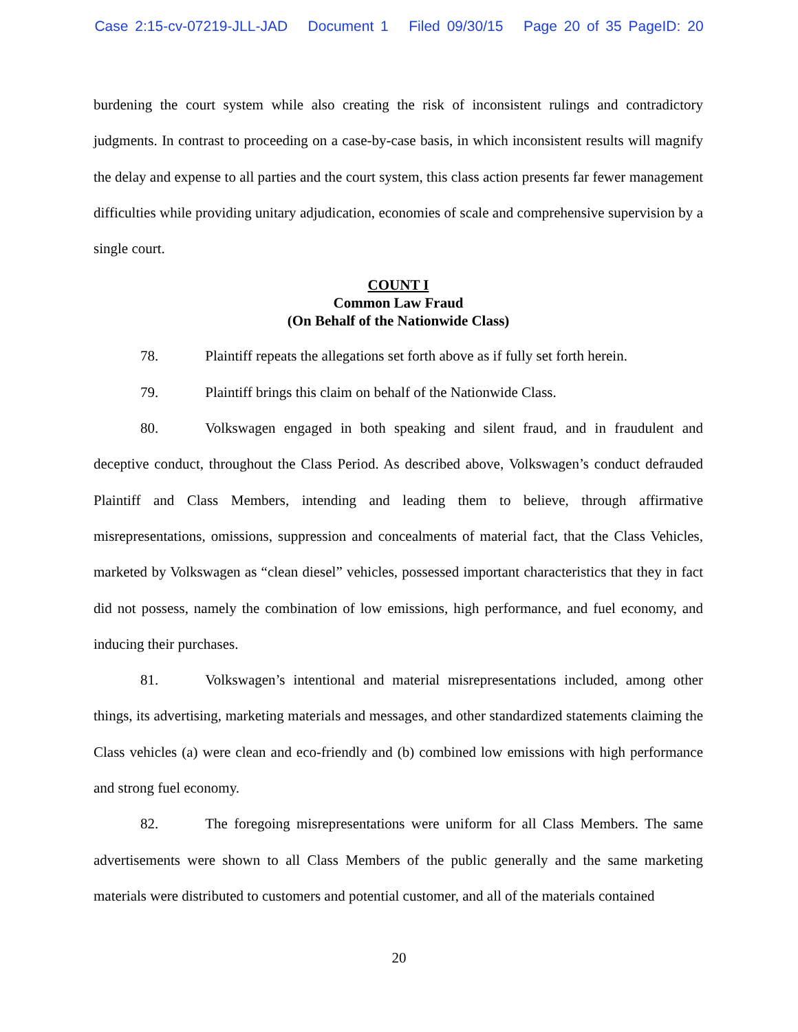Case 2:15-cv-07219-JLL-JAD Document 1 Filed 09/30/15 Page 20 of 35 PageID: 20
burdening the court system while also creating the risk of inconsistent rulings and contradictory judgments. In contrast to proceeding on a case-by-case basis, in which inconsistent results will magnify the delay and expense to all parties and the court system, this class action presents far fewer management difficulties while providing unitary adjudication, economies of scale and comprehensive supervision by a single court.
COUNT I
Common Law Fraud
(On Behalf of the Nationwide Class)
78. Plaintiff repeats the allegations set forth above as if fully set forth herein.
79. Plaintiff brings this claim on behalf of the Nationwide Class.
80. Volkswagen engaged in both speaking and silent fraud, and in fraudulent and deceptive conduct, throughout the Class Period. As described above, Volkswagen’s conduct defrauded Plaintiff and Class Members, intending and leading them to believe, through affirmative misrepresentations, omissions, suppression and concealments of material fact, that the Class Vehicles, marketed by Volkswagen as “clean diesel” vehicles, possessed important characteristics that they in fact did not possess, namely the combination of low emissions, high performance, and fuel economy, and inducing their purchases.
81. Volkswagen’s intentional and material misrepresentations included, among other things, its advertising, marketing materials and messages, and other standardized statements claiming the Class vehicles (a) were clean and eco-friendly and (b) combined low emissions with high performance and strong fuel economy.
82. The foregoing misrepresentations were uniform for all Class Members. The same advertisements were shown to all Class Members of the public generally and the same marketing materials were distributed to customers and potential customer, and all of the materials contained
20